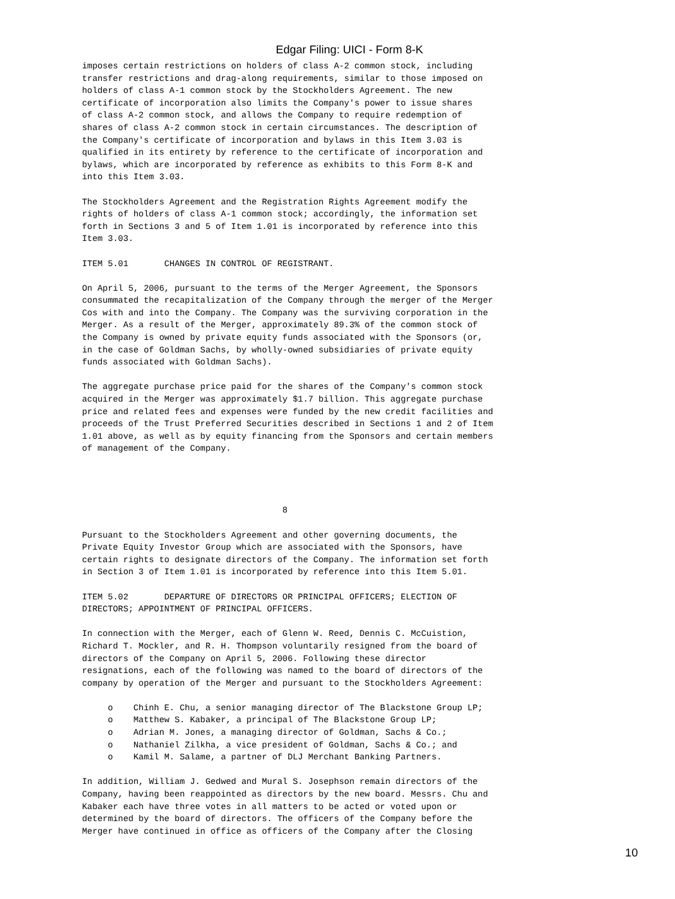Edgar Filing: UICI - Form 8-K
imposes certain restrictions on holders of class A-2 common stock, including
transfer restrictions and drag-along requirements, similar to those imposed on
holders of class A-1 common stock by the Stockholders Agreement. The new
certificate of incorporation also limits the Company's power to issue shares
of class A-2 common stock, and allows the Company to require redemption of
shares of class A-2 common stock in certain circumstances. The description of
the Company's certificate of incorporation and bylaws in this Item 3.03 is
qualified in its entirety by reference to the certificate of incorporation and
bylaws, which are incorporated by reference as exhibits to this Form 8-K and
into this Item 3.03.

The Stockholders Agreement and the Registration Rights Agreement modify the
rights of holders of class A-1 common stock; accordingly, the information set
forth in Sections 3 and 5 of Item 1.01 is incorporated by reference into this
Item 3.03.

ITEM 5.01       CHANGES IN CONTROL OF REGISTRANT.

On April 5, 2006, pursuant to the terms of the Merger Agreement, the Sponsors
consummated the recapitalization of the Company through the merger of the Merger
Cos with and into the Company. The Company was the surviving corporation in the
Merger. As a result of the Merger, approximately 89.3% of the common stock of
the Company is owned by private equity funds associated with the Sponsors (or,
in the case of Goldman Sachs, by wholly-owned subsidiaries of private equity
funds associated with Goldman Sachs).

The aggregate purchase price paid for the shares of the Company's common stock
acquired in the Merger was approximately $1.7 billion. This aggregate purchase
price and related fees and expenses were funded by the new credit facilities and
proceeds of the Trust Preferred Securities described in Sections 1 and 2 of Item
1.01 above, as well as by equity financing from the Sponsors and certain members
of management of the Company.




                                       8

Pursuant to the Stockholders Agreement and other governing documents, the
Private Equity Investor Group which are associated with the Sponsors, have
certain rights to designate directors of the Company. The information set forth
in Section 3 of Item 1.01 is incorporated by reference into this Item 5.01.

ITEM 5.02       DEPARTURE OF DIRECTORS OR PRINCIPAL OFFICERS; ELECTION OF
DIRECTORS; APPOINTMENT OF PRINCIPAL OFFICERS.

In connection with the Merger, each of Glenn W. Reed, Dennis C. McCuistion,
Richard T. Mockler, and R. H. Thompson voluntarily resigned from the board of
directors of the Company on April 5, 2006. Following these director
resignations, each of the following was named to the board of directors of the
company by operation of the Merger and pursuant to the Stockholders Agreement:

     o    Chinh E. Chu, a senior managing director of The Blackstone Group LP;
     o    Matthew S. Kabaker, a principal of The Blackstone Group LP;
     o    Adrian M. Jones, a managing director of Goldman, Sachs & Co.;
     o    Nathaniel Zilkha, a vice president of Goldman, Sachs & Co.; and
     o    Kamil M. Salame, a partner of DLJ Merchant Banking Partners.

In addition, William J. Gedwed and Mural S. Josephson remain directors of the
Company, having been reappointed as directors by the new board. Messrs. Chu and
Kabaker each have three votes in all matters to be acted or voted upon or
determined by the board of directors. The officers of the Company before the
Merger have continued in office as officers of the Company after the Closing
10